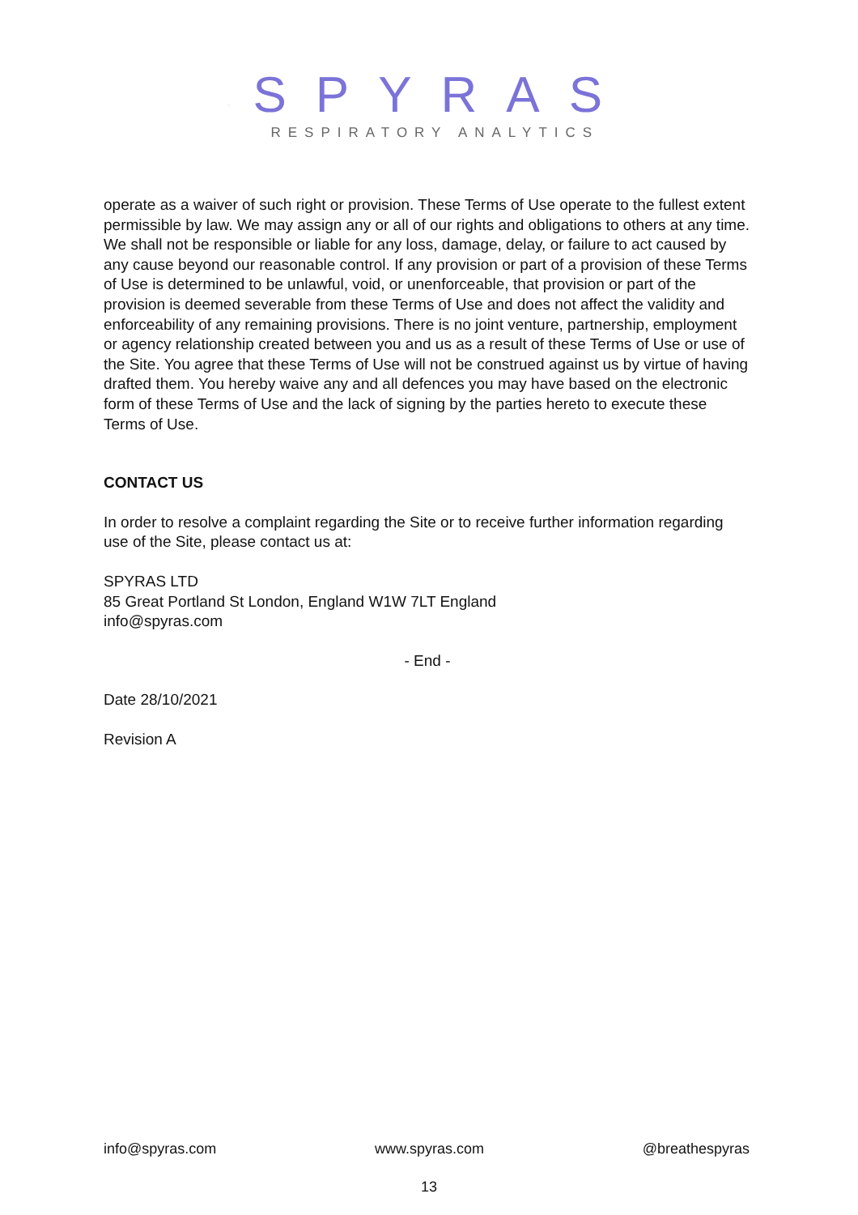SPYRAS
RESPIRATORY ANALYTICS
operate as a waiver of such right or provision. These Terms of Use operate to the fullest extent permissible by law. We may assign any or all of our rights and obligations to others at any time. We shall not be responsible or liable for any loss, damage, delay, or failure to act caused by any cause beyond our reasonable control. If any provision or part of a provision of these Terms of Use is determined to be unlawful, void, or unenforceable, that provision or part of the provision is deemed severable from these Terms of Use and does not affect the validity and enforceability of any remaining provisions. There is no joint venture, partnership, employment or agency relationship created between you and us as a result of these Terms of Use or use of the Site. You agree that these Terms of Use will not be construed against us by virtue of having drafted them. You hereby waive any and all defences you may have based on the electronic form of these Terms of Use and the lack of signing by the parties hereto to execute these Terms of Use.
CONTACT US
In order to resolve a complaint regarding the Site or to receive further information regarding use of the Site, please contact us at:
SPYRAS LTD
85 Great Portland St London, England W1W 7LT England
info@spyras.com
- End -
Date 28/10/2021
Revision A
info@spyras.com www.spyras.com @breathespyras
13